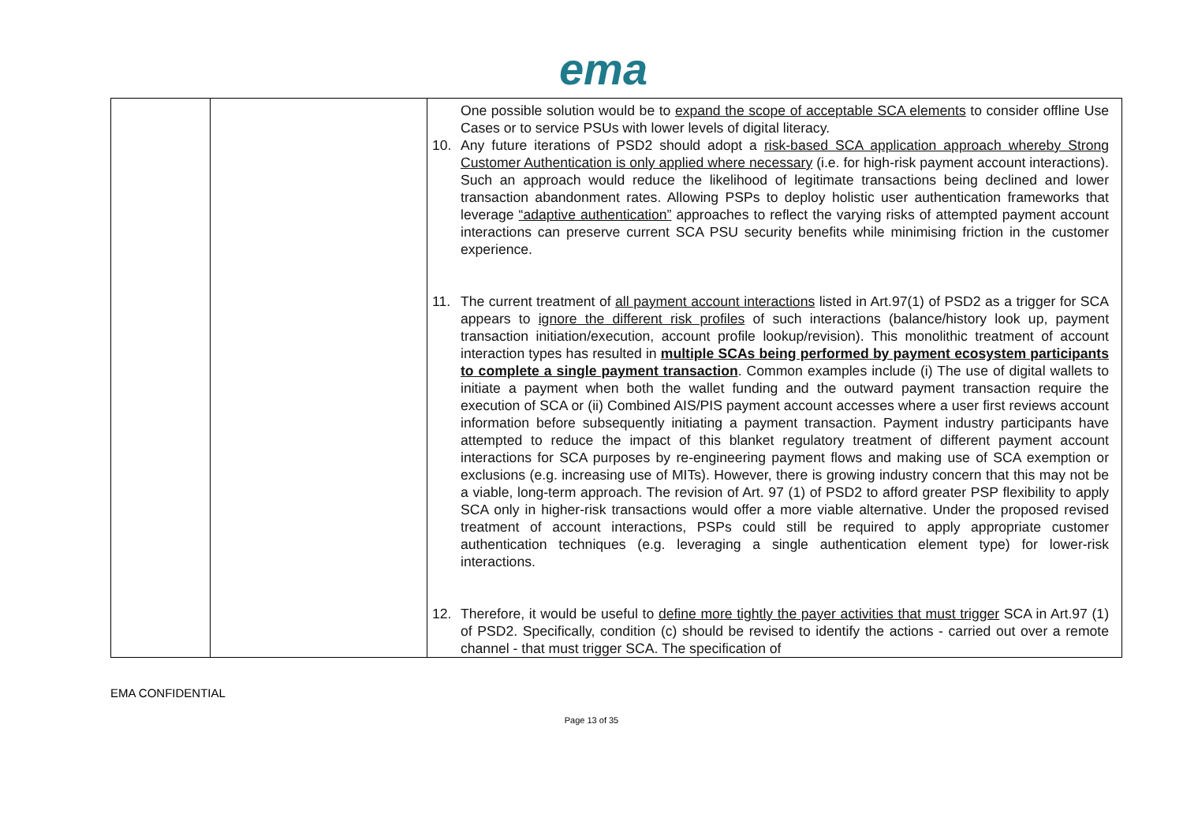ema
| | | One possible solution would be to expand the scope of acceptable SCA elements to consider offline Use Cases or to service PSUs with lower levels of digital literacy. 10. Any future iterations of PSD2 should adopt a risk-based SCA application approach whereby Strong Customer Authentication is only applied where necessary (i.e. for high-risk payment account interactions). Such an approach would reduce the likelihood of legitimate transactions being declined and lower transaction abandonment rates. Allowing PSPs to deploy holistic user authentication frameworks that leverage “adaptive authentication” approaches to reflect the varying risks of attempted payment account interactions can preserve current SCA PSU security benefits while minimising friction in the customer experience. 11. The current treatment of all payment account interactions listed in Art.97(1) of PSD2 as a trigger for SCA appears to ignore the different risk profiles of such interactions (balance/history look up, payment transaction initiation/execution, account profile lookup/revision). This monolithic treatment of account interaction types has resulted in multiple SCAs being performed by payment ecosystem participants to complete a single payment transaction . Common examples include (i) The use of digital wallets to initiate a payment when both the wallet funding and the outward payment transaction require the execution of SCA or (ii) Combined AIS/PIS payment account accesses where a user first reviews account information before subsequently initiating a payment transaction. Payment industry participants have attempted to reduce the impact of this blanket regulatory treatment of different payment account interactions for SCA purposes by re-engineering payment flows and making use of SCA exemption or exclusions (e.g. increasing use of MITs). However, there is growing industry concern that this may not be a viable, long-term approach. The revision of Art. 97 (1) of PSD2 to afford greater PSP flexibility to apply SCA only in higher-risk transactions would offer a more viable alternative. Under the proposed revised treatment of account interactions, PSPs could still be required to apply appropriate customer authentication techniques (e.g. leveraging a single authentication element type) for lower-risk interactions. 12. Therefore, it would be useful to define more tightly the payer activities that must trigger SCA in Art.97 (1) of PSD2. Specifically, condition (c) should be revised to identify the actions - carried out over a remote channel - that must trigger SCA. The specification of |
EMA CONFIDENTIAL
Page 13 of 35